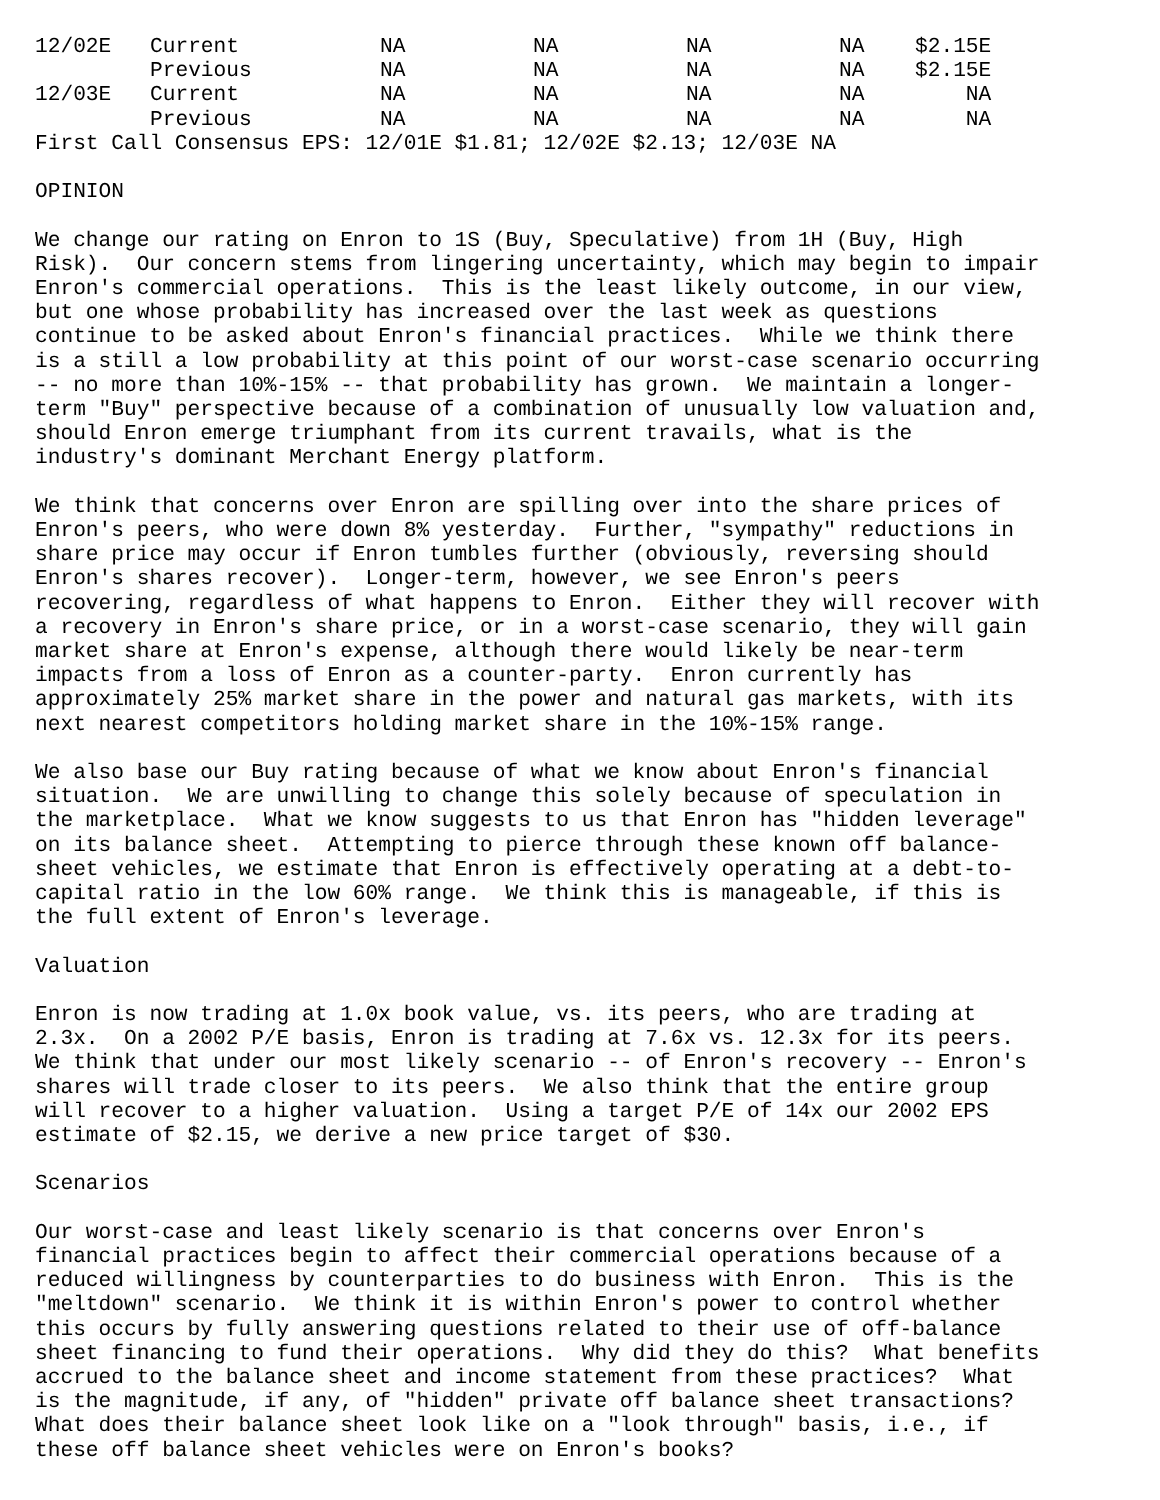| 12/02E | Current | NA | NA | NA | NA | $2.15E |
| | Previous | NA | NA | NA | NA | $2.15E |
| 12/03E | Current | NA | NA | NA | NA | NA |
| | Previous | NA | NA | NA | NA | NA |
First Call Consensus EPS: 12/01E $1.81; 12/02E $2.13; 12/03E NA
OPINION
We change our rating on Enron to 1S (Buy, Speculative) from 1H (Buy, High Risk). Our concern stems from lingering uncertainty, which may begin to impair Enron's commercial operations. This is the least likely outcome, in our view, but one whose probability has increased over the last week as questions continue to be asked about Enron's financial practices. While we think there is a still a low probability at this point of our worst-case scenario occurring -- no more than 10%-15% -- that probability has grown. We maintain a longer- term "Buy" perspective because of a combination of unusually low valuation and, should Enron emerge triumphant from its current travails, what is the industry's dominant Merchant Energy platform.
We think that concerns over Enron are spilling over into the share prices of Enron's peers, who were down 8% yesterday. Further, "sympathy" reductions in share price may occur if Enron tumbles further (obviously, reversing should Enron's shares recover). Longer-term, however, we see Enron's peers recovering, regardless of what happens to Enron. Either they will recover with a recovery in Enron's share price, or in a worst-case scenario, they will gain market share at Enron's expense, although there would likely be near-term impacts from a loss of Enron as a counter-party. Enron currently has approximately 25% market share in the power and natural gas markets, with its next nearest competitors holding market share in the 10%-15% range.
We also base our Buy rating because of what we know about Enron's financial situation. We are unwilling to change this solely because of speculation in the marketplace. What we know suggests to us that Enron has "hidden leverage" on its balance sheet. Attempting to pierce through these known off balance- sheet vehicles, we estimate that Enron is effectively operating at a debt-to- capital ratio in the low 60% range. We think this is manageable, if this is the full extent of Enron's leverage.
Valuation
Enron is now trading at 1.0x book value, vs. its peers, who are trading at 2.3x. On a 2002 P/E basis, Enron is trading at 7.6x vs. 12.3x for its peers. We think that under our most likely scenario -- of Enron's recovery -- Enron's shares will trade closer to its peers. We also think that the entire group will recover to a higher valuation. Using a target P/E of 14x our 2002 EPS estimate of $2.15, we derive a new price target of $30.
Scenarios
Our worst-case and least likely scenario is that concerns over Enron's financial practices begin to affect their commercial operations because of a reduced willingness by counterparties to do business with Enron. This is the "meltdown" scenario. We think it is within Enron's power to control whether this occurs by fully answering questions related to their use of off-balance sheet financing to fund their operations. Why did they do this? What benefits accrued to the balance sheet and income statement from these practices? What is the magnitude, if any, of "hidden" private off balance sheet transactions? What does their balance sheet look like on a "look through" basis, i.e., if these off balance sheet vehicles were on Enron's books?